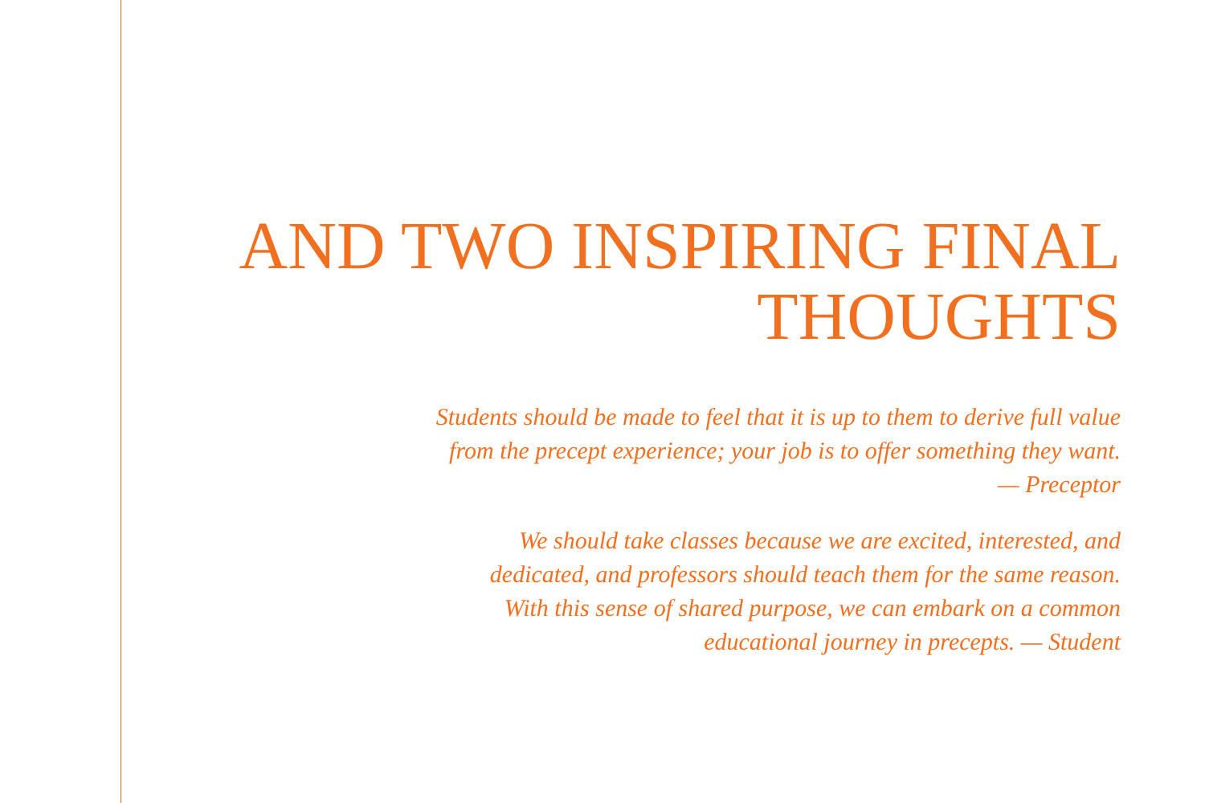AND TWO INSPIRING FINAL
THOUGHTS
Students should be made to feel that it is up to them to derive full value
from the precept experience; your job is to offer something they want.
— Preceptor
We should take classes because we are excited, interested, and
dedicated, and professors should teach them for the same reason.
With this sense of shared purpose, we can embark on a common
educational journey in precepts. — Student